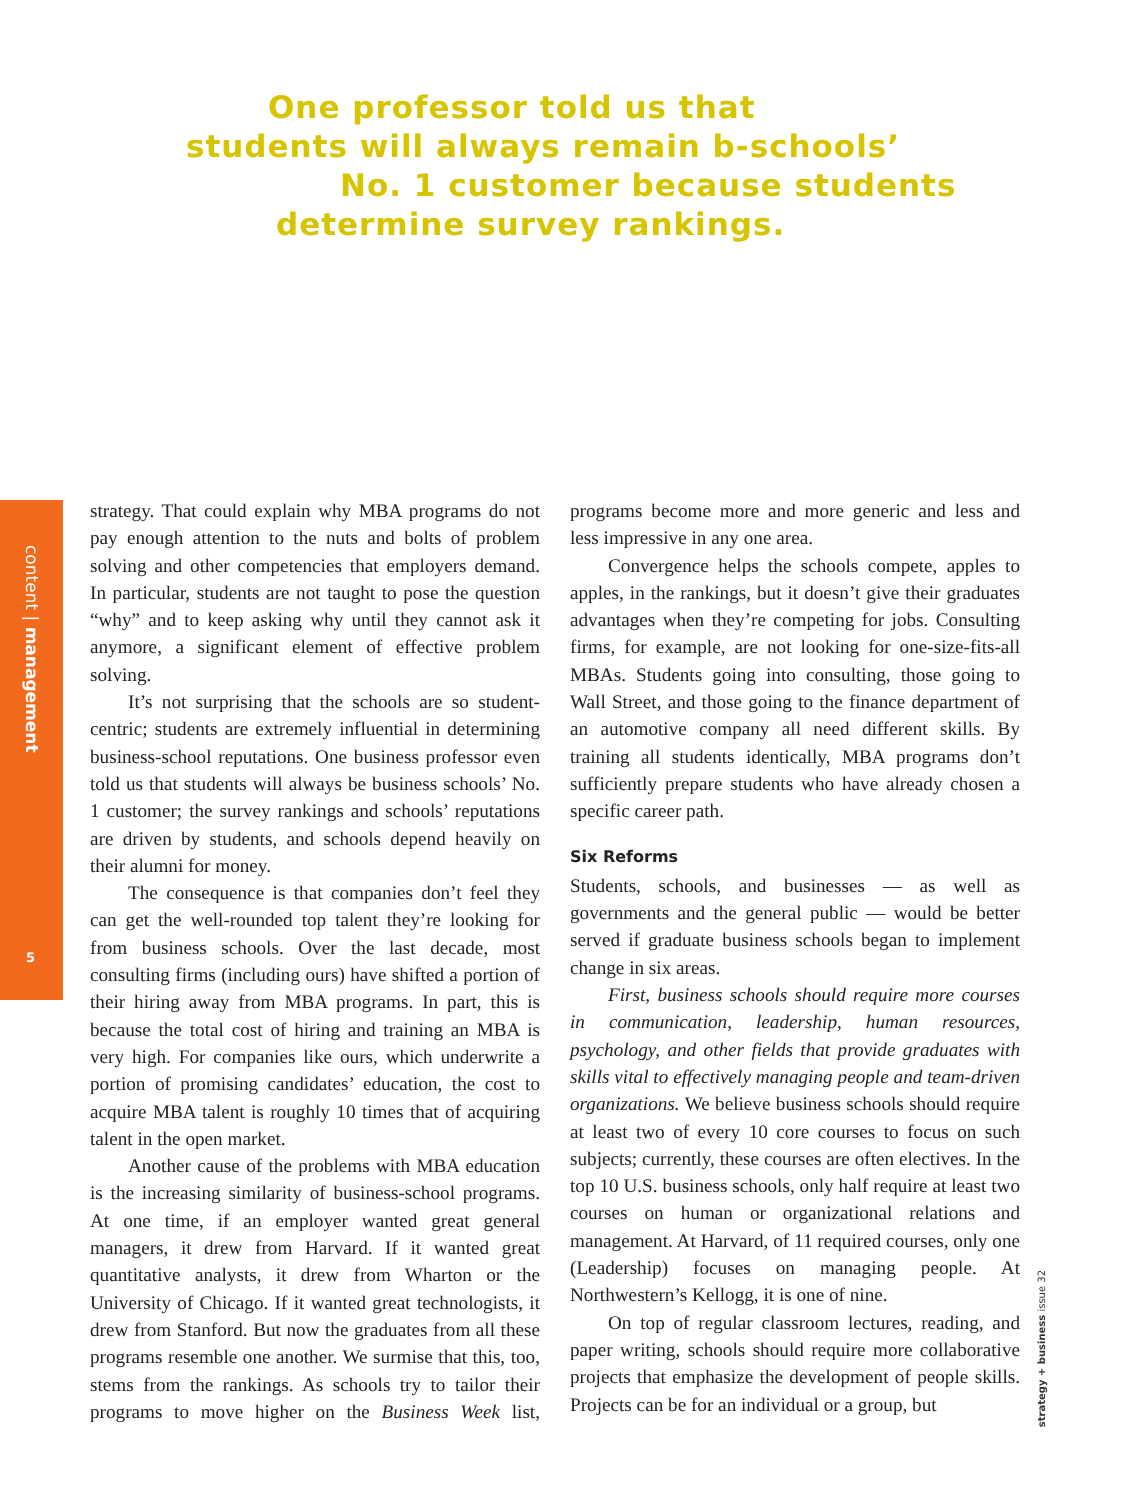One professor told us that
students will always remain b-schools’
No. 1 customer because students
determine survey rankings.
content | management
5
strategy + business issue 32
strategy. That could explain why MBA programs do not pay enough attention to the nuts and bolts of problem solving and other competencies that employers demand. In particular, students are not taught to pose the question “why” and to keep asking why until they cannot ask it anymore, a significant element of effective problem solving.
It’s not surprising that the schools are so student-centric; students are extremely influential in determining business-school reputations. One business professor even told us that students will always be business schools’ No. 1 customer; the survey rankings and schools’ reputations are driven by students, and schools depend heavily on their alumni for money.
The consequence is that companies don’t feel they can get the well-rounded top talent they’re looking for from business schools. Over the last decade, most consulting firms (including ours) have shifted a portion of their hiring away from MBA programs. In part, this is because the total cost of hiring and training an MBA is very high. For companies like ours, which underwrite a portion of promising candidates’ education, the cost to acquire MBA talent is roughly 10 times that of acquiring talent in the open market.
Another cause of the problems with MBA education is the increasing similarity of business-school programs. At one time, if an employer wanted great general managers, it drew from Harvard. If it wanted great quantitative analysts, it drew from Wharton or the University of Chicago. If it wanted great technologists, it drew from Stanford. But now the graduates from all these programs resemble one another. We surmise that this, too, stems from the rankings. As schools try to tailor their programs to move higher on the Business Week list, programs become more and more generic and less and less impressive in any one area.
Convergence helps the schools compete, apples to apples, in the rankings, but it doesn’t give their graduates advantages when they’re competing for jobs. Consulting firms, for example, are not looking for one-size-fits-all MBAs. Students going into consulting, those going to Wall Street, and those going to the finance department of an automotive company all need different skills. By training all students identically, MBA programs don’t sufficiently prepare students who have already chosen a specific career path.
Six Reforms
Students, schools, and businesses — as well as governments and the general public — would be better served if graduate business schools began to implement change in six areas.
First, business schools should require more courses in communication, leadership, human resources, psychology, and other fields that provide graduates with skills vital to effectively managing people and team-driven organizations. We believe business schools should require at least two of every 10 core courses to focus on such subjects; currently, these courses are often electives. In the top 10 U.S. business schools, only half require at least two courses on human or organizational relations and management. At Harvard, of 11 required courses, only one (Leadership) focuses on managing people. At Northwestern’s Kellogg, it is one of nine.
On top of regular classroom lectures, reading, and paper writing, schools should require more collaborative projects that emphasize the development of people skills. Projects can be for an individual or a group, but